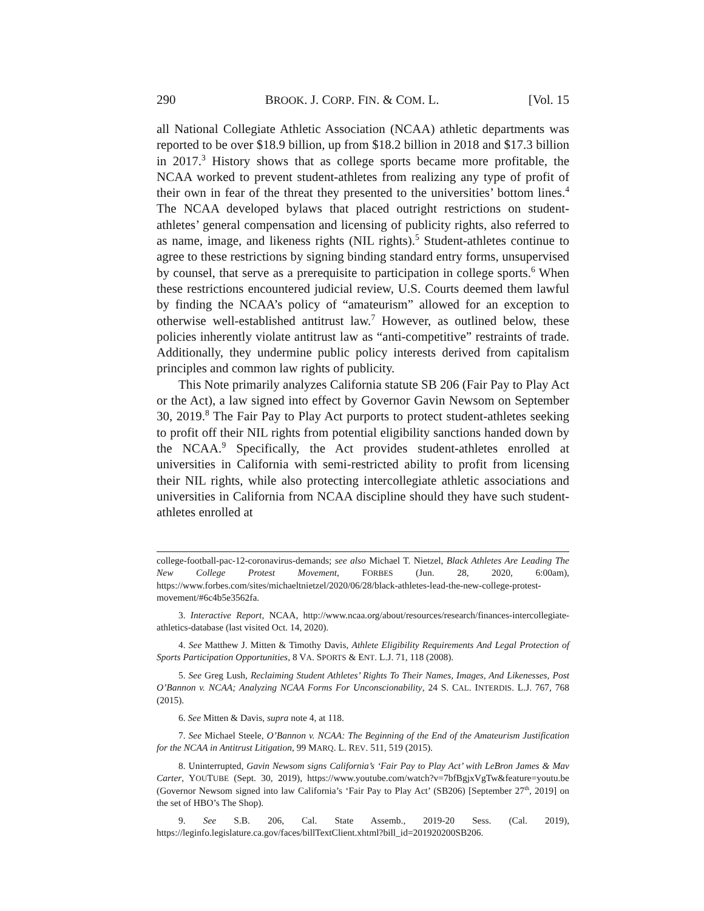290 BROOK. J. CORP. FIN. & COM. L. [Vol. 15
all National Collegiate Athletic Association (NCAA) athletic departments was reported to be over $18.9 billion, up from $18.2 billion in 2018 and $17.3 billion in 2017.<sup>3</sup> History shows that as college sports became more profitable, the NCAA worked to prevent student-athletes from realizing any type of profit of their own in fear of the threat they presented to the universities’ bottom lines.<sup>4</sup> The NCAA developed bylaws that placed outright restrictions on student-athletes’ general compensation and licensing of publicity rights, also referred to as name, image, and likeness rights (NIL rights).<sup>5</sup> Student-athletes continue to agree to these restrictions by signing binding standard entry forms, unsupervised by counsel, that serve as a prerequisite to participation in college sports.<sup>6</sup> When these restrictions encountered judicial review, U.S. Courts deemed them lawful by finding the NCAA’s policy of “amateurism” allowed for an exception to otherwise well-established antitrust law.<sup>7</sup> However, as outlined below, these policies inherently violate antitrust law as “anti-competitive” restraints of trade. Additionally, they undermine public policy interests derived from capitalism principles and common law rights of publicity.
This Note primarily analyzes California statute SB 206 (Fair Pay to Play Act or the Act), a law signed into effect by Governor Gavin Newsom on September 30, 2019.<sup>8</sup> The Fair Pay to Play Act purports to protect student-athletes seeking to profit off their NIL rights from potential eligibility sanctions handed down by the NCAA.<sup>9</sup> Specifically, the Act provides student-athletes enrolled at universities in California with semi-restricted ability to profit from licensing their NIL rights, while also protecting intercollegiate athletic associations and universities in California from NCAA discipline should they have such student-athletes enrolled at
college-football-pac-12-coronavirus-demands; see also Michael T. Nietzel, Black Athletes Are Leading The New College Protest Movement, FORBES (Jun. 28, 2020, 6:00am), https://www.forbes.com/sites/michaeltnietzel/2020/06/28/black-athletes-lead-the-new-college-protest-movement/#6c4b5e3562fa.
3. Interactive Report, NCAA, http://www.ncaa.org/about/resources/research/finances-intercollegiate-athletics-database (last visited Oct. 14, 2020).
4. See Matthew J. Mitten & Timothy Davis, Athlete Eligibility Requirements And Legal Protection of Sports Participation Opportunities, 8 VA. SPORTS & ENT. L.J. 71, 118 (2008).
5. See Greg Lush, Reclaiming Student Athletes’ Rights To Their Names, Images, And Likenesses, Post O’Bannon v. NCAA; Analyzing NCAA Forms For Unconscionability, 24 S. CAL. INTERDIS. L.J. 767, 768 (2015).
6. See Mitten & Davis, supra note 4, at 118.
7. See Michael Steele, O’Bannon v. NCAA: The Beginning of the End of the Amateurism Justification for the NCAA in Antitrust Litigation, 99 MARQ. L. REV. 511, 519 (2015).
8. Uninterrupted, Gavin Newsom signs California’s ‘Fair Pay to Play Act’ with LeBron James & Mav Carter, YOUTUBE (Sept. 30, 2019), https://www.youtube.com/watch?v=7bfBgjxVgTw&feature=youtu.be (Governor Newsom signed into law California’s ‘Fair Pay to Play Act’ (SB206) [September 27<sup>th</sup>, 2019] on the set of HBO’s The Shop).
9. See S.B. 206, Cal. State Assemb., 2019-20 Sess. (Cal. 2019), https://leginfo.legislature.ca.gov/faces/billTextClient.xhtml?bill_id=201920200SB206.